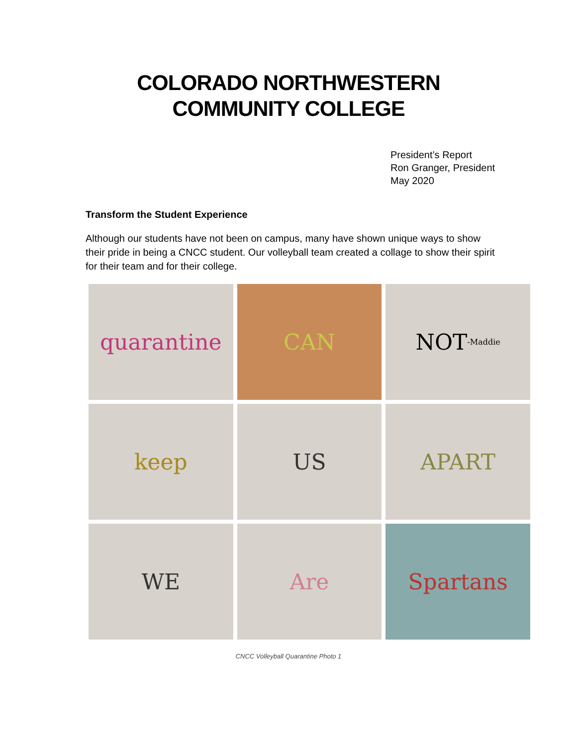COLORADO NORTHWESTERN
COMMUNITY COLLEGE
President’s Report
Ron Granger, President
May 2020
Transform the Student Experience
Although our students have not been on campus, many have shown unique ways to show their pride in being a CNCC student. Our volleyball team created a collage to show their spirit for their team and for their college.
quarantine
CAN
NOT -Maddie
keep
US
APART
WE
Are
Spartans
CNCC Volleyball Quarantine Photo 1